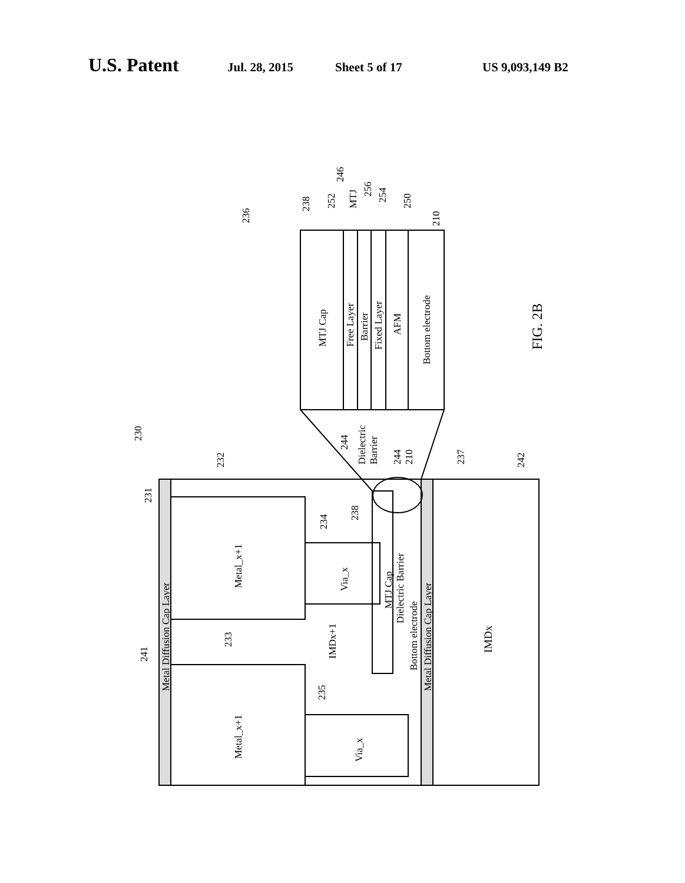U.S. Patent Jul. 28, 2015 Sheet 5 of 17 US 9,093,149 B2
MTJ Cap
Free Layer
Barrier
Fixed Layer
AFM
Bottom electrode
FIG. 2B
Metal_x+1
Metal_x+1
Via_x
Via_x
IMDx+1
MTJ Cap
Dielectric Barrier
Bottom electrode
Metal Diffusion Cap Layer
Metal Diffusion Cap Layer
IMDx
Dielectric
Barrier
244
244
210
237
242
230
232
231
234
238
241
233
235
236
238
252
MTJ
246
256
254
250
210